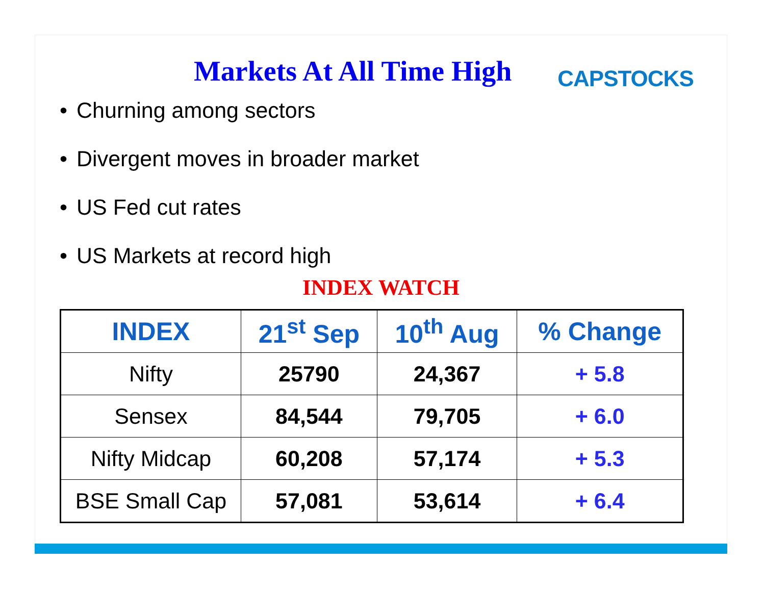Markets At All Time High
CAPSTOCKS
• Churning among sectors
• Divergent moves in broader market
• US Fed cut rates
• US Markets at record high
INDEX WATCH
| INDEX | 21<sup>st</sup> Sep | 10<sup>th</sup> Aug | % Change |
| --- | --- | --- | --- |
| Nifty | 25790 | 24,367 | + 5.8 |
| Sensex | 84,544 | 79,705 | + 6.0 |
| Nifty Midcap | 60,208 | 57,174 | + 5.3 |
| BSE Small Cap | 57,081 | 53,614 | + 6.4 |